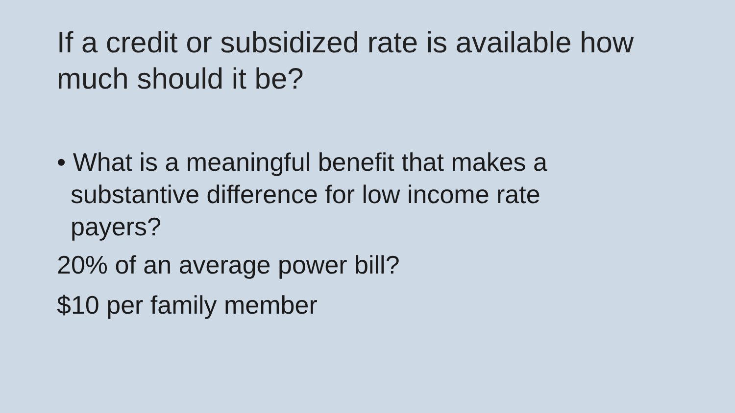If a credit or subsidized rate is available how much should it be?
• What is a meaningful benefit that makes a substantive difference for low income rate payers?
20% of an average power bill?
$10 per family member